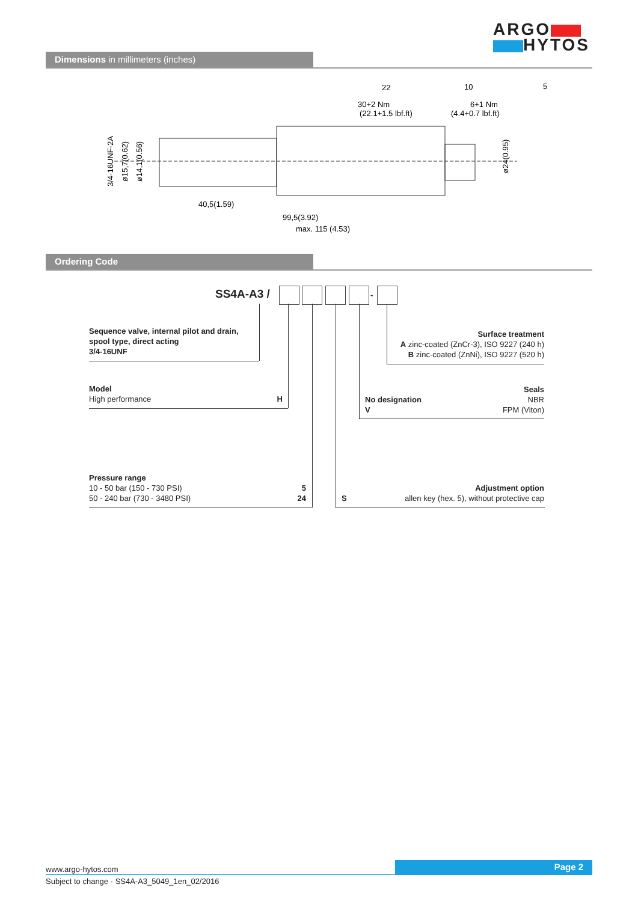ARGO
HYTOS
Dimensions in millimeters (inches)
40,5(1.59)
99,5(3.92)
max. 115 (4.53)
22
30+2 Nm
(22.1+1.5 lbf.ft)
10
6+1 Nm
(4.4+0.7 lbf.ft)
5
3/4-16UNF-2A
ø15,7(0.62)
ø14,1(0.56)
ø24(0.95)
Ordering Code
SS4A-A3 / -
Sequence valve, internal pilot and drain, spool type, direct acting
3/4-16UNF
Surface treatment
A zinc-coated (ZnCr-3), ISO 9227 (240 h)
B zinc-coated (ZnNi), ISO 9227 (520 h)
Model
High performance H
Seals
No designation NBR
V FPM (Viton)
Pressure range
10 - 50 bar (150 - 730 PSI) 5
50 - 240 bar (730 - 3480 PSI) 24
Adjustment option
Sallen key (hex. 5), without protective cap
Page 2
www.argo-hytos.com
Subject to change · SS4A-A3_5049_1en_02/2016